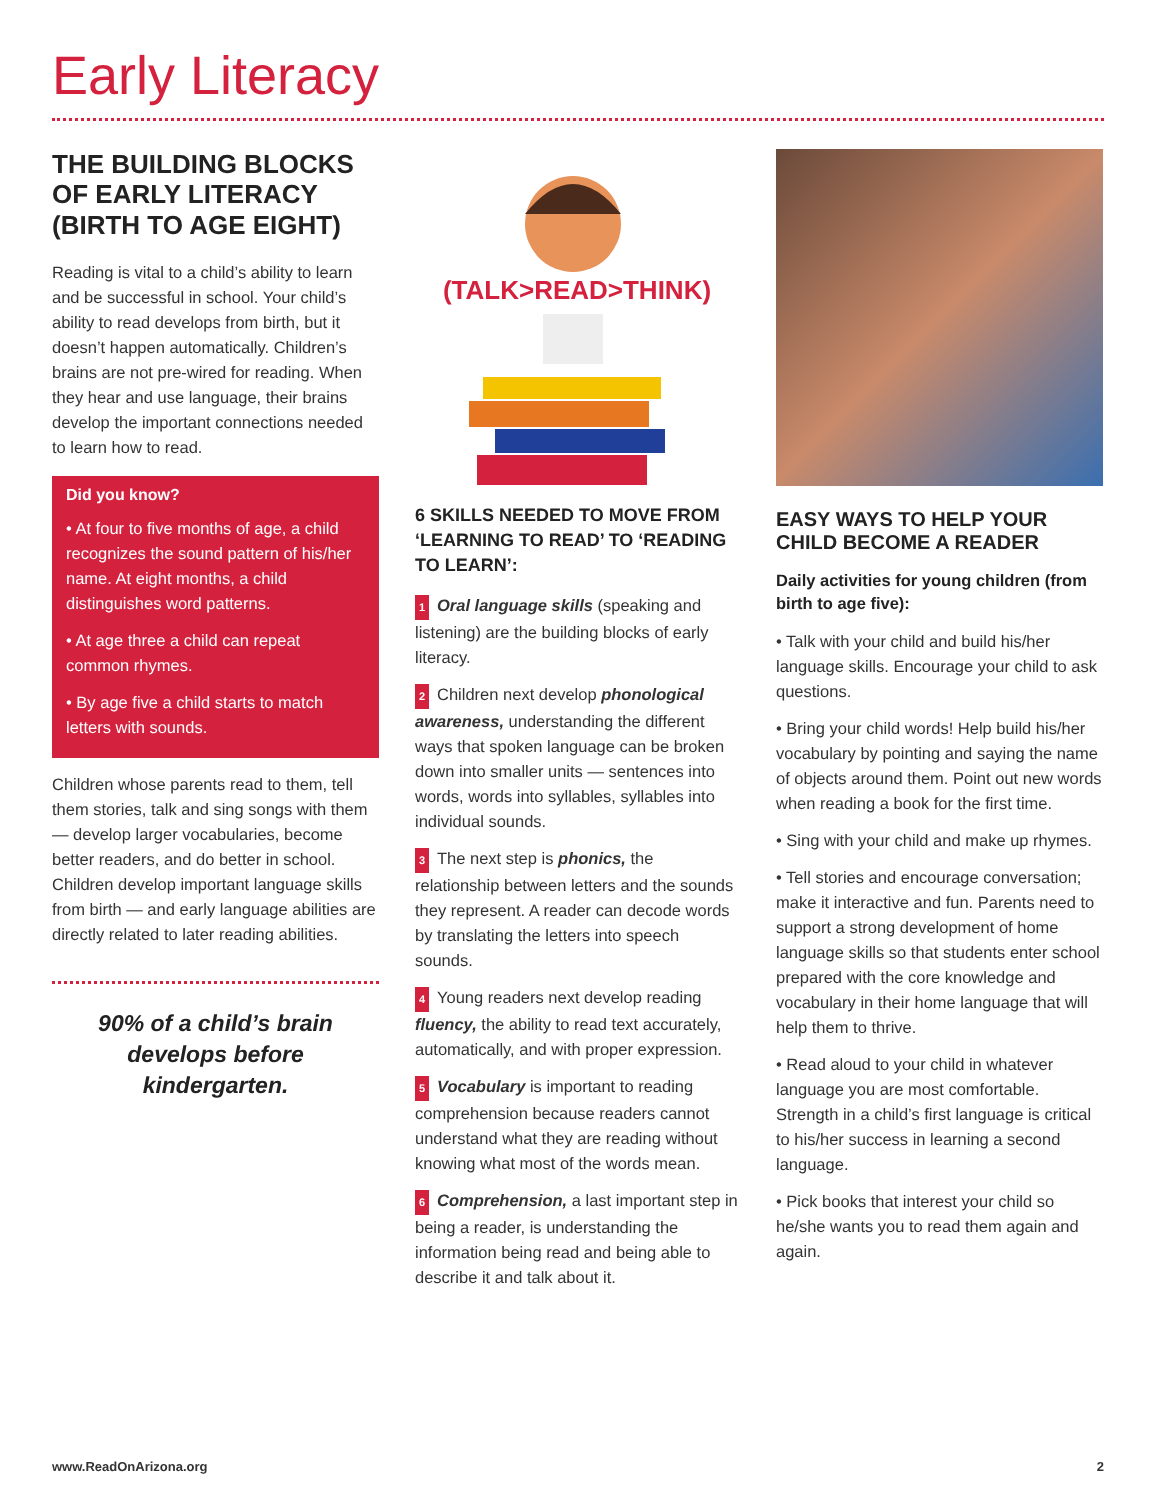Early Literacy
THE BUILDING BLOCKS OF EARLY LITERACY (BIRTH TO AGE EIGHT)
Reading is vital to a child’s ability to learn and be successful in school. Your child’s ability to read develops from birth, but it doesn’t happen automatically. Children’s brains are not pre-wired for reading. When they hear and use language, their brains develop the important connections needed to learn how to read.
Did you know?
• At four to five months of age, a child recognizes the sound pattern of his/her name. At eight months, a child distinguishes word patterns.
• At age three a child can repeat common rhymes.
• By age five a child starts to match letters with sounds.
Children whose parents read to them, tell them stories, talk and sing songs with them — develop larger vocabularies, become better readers, and do better in school. Children develop important language skills from birth — and early language abilities are directly related to later reading abilities.
90% of a child’s brain develops before kindergarten.
(TALK>READ>THINK)
6 SKILLS NEEDED TO MOVE FROM ‘LEARNING TO READ’ TO ‘READING TO LEARN’:
1 Oral language skills (speaking and listening) are the building blocks of early literacy.
2 Children next develop phonological awareness, understanding the different ways that spoken language can be broken down into smaller units — sentences into words, words into syllables, syllables into individual sounds.
3 The next step is phonics, the relationship between letters and the sounds they represent. A reader can decode words by translating the letters into speech sounds.
4 Young readers next develop reading fluency, the ability to read text accurately, automatically, and with proper expression.
5 Vocabulary is important to reading comprehension because readers cannot understand what they are reading without knowing what most of the words mean.
6 Comprehension, a last important step in being a reader, is understanding the information being read and being able to describe it and talk about it.
EASY WAYS TO HELP YOUR CHILD BECOME A READER
Daily activities for young children (from birth to age five):
• Talk with your child and build his/her language skills. Encourage your child to ask questions.
• Bring your child words! Help build his/her vocabulary by pointing and saying the name of objects around them. Point out new words when reading a book for the first time.
• Sing with your child and make up rhymes.
• Tell stories and encourage conversation; make it interactive and fun. Parents need to support a strong development of home language skills so that students enter school prepared with the core knowledge and vocabulary in their home language that will help them to thrive.
• Read aloud to your child in whatever language you are most comfortable. Strength in a child’s first language is critical to his/her success in learning a second language.
• Pick books that interest your child so he/she wants you to read them again and again.
www.ReadOnArizona.org 2